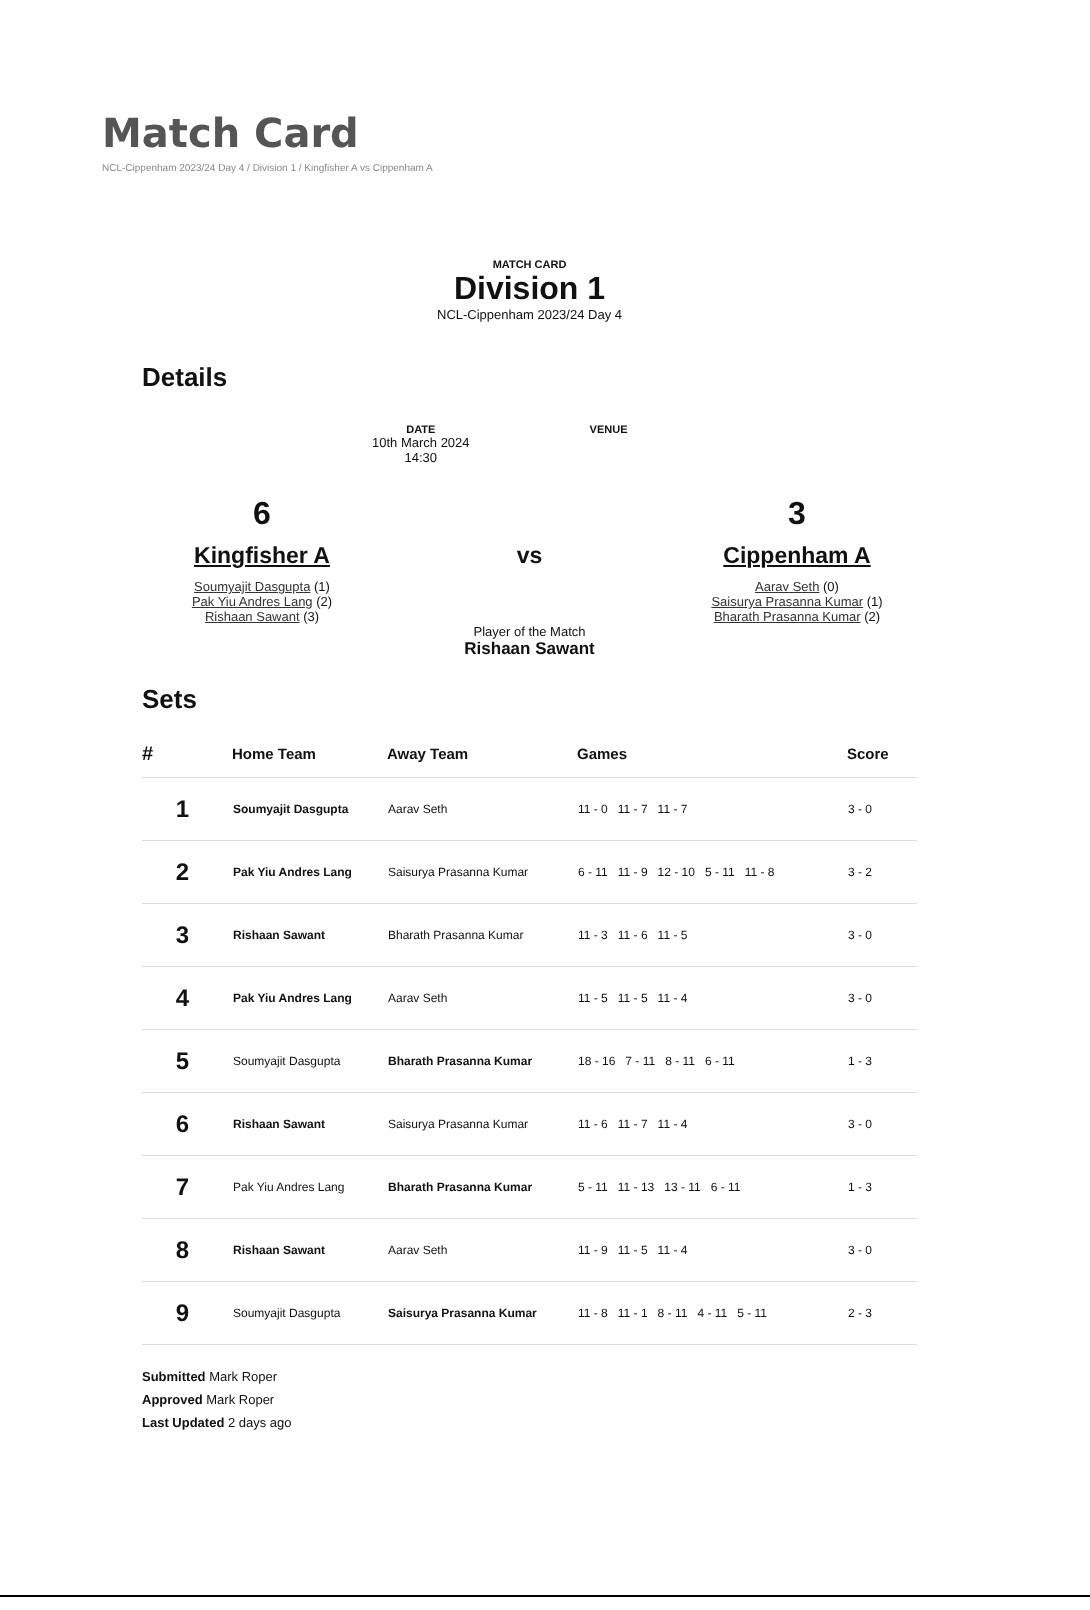Match Card
NCL-Cippenham 2023/24 Day 4 / Division 1 / Kingfisher A vs Cippenham A
MATCH CARD
Division 1
NCL-Cippenham 2023/24 Day 4
Details
DATE
10th March 2024
14:30
VENUE
6
Kingfisher A
Soumyajit Dasgupta (1)
Pak Yiu Andres Lang (2)
Rishaan Sawant (3)
vs
Player of the Match
Rishaan Sawant
3
Cippenham A
Aarav Seth (0)
Saisurya Prasanna Kumar (1)
Bharath Prasanna Kumar (2)
Sets
| # | Home Team | Away Team | Games | Score |
| --- | --- | --- | --- | --- |
| 1 | Soumyajit Dasgupta | Aarav Seth | 11 - 0 11 - 7 11 - 7 | 3 - 0 |
| 2 | Pak Yiu Andres Lang | Saisurya Prasanna Kumar | 6 - 11 11 - 9 12 - 10 5 - 11 11 - 8 | 3 - 2 |
| 3 | Rishaan Sawant | Bharath Prasanna Kumar | 11 - 3 11 - 6 11 - 5 | 3 - 0 |
| 4 | Pak Yiu Andres Lang | Aarav Seth | 11 - 5 11 - 5 11 - 4 | 3 - 0 |
| 5 | Soumyajit Dasgupta | Bharath Prasanna Kumar | 18 - 16 7 - 11 8 - 11 6 - 11 | 1 - 3 |
| 6 | Rishaan Sawant | Saisurya Prasanna Kumar | 11 - 6 11 - 7 11 - 4 | 3 - 0 |
| 7 | Pak Yiu Andres Lang | Bharath Prasanna Kumar | 5 - 11 11 - 13 13 - 11 6 - 11 | 1 - 3 |
| 8 | Rishaan Sawant | Aarav Seth | 11 - 9 11 - 5 11 - 4 | 3 - 0 |
| 9 | Soumyajit Dasgupta | Saisurya Prasanna Kumar | 11 - 8 11 - 1 8 - 11 4 - 11 5 - 11 | 2 - 3 |
Submitted Mark Roper
Approved Mark Roper
Last Updated 2 days ago